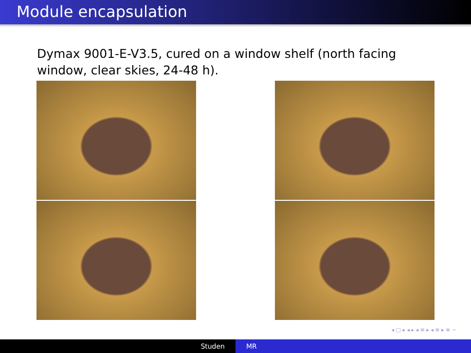Module encapsulation
Dymax 9001-E-V3.5, cured on a window shelf (north facing window, clear skies, 24-48 h).
◂ □ ▸ ◂ ▸ ◂ ≡ ▸ ◂ ≡ ▸ ≡ ∽
Studen MR